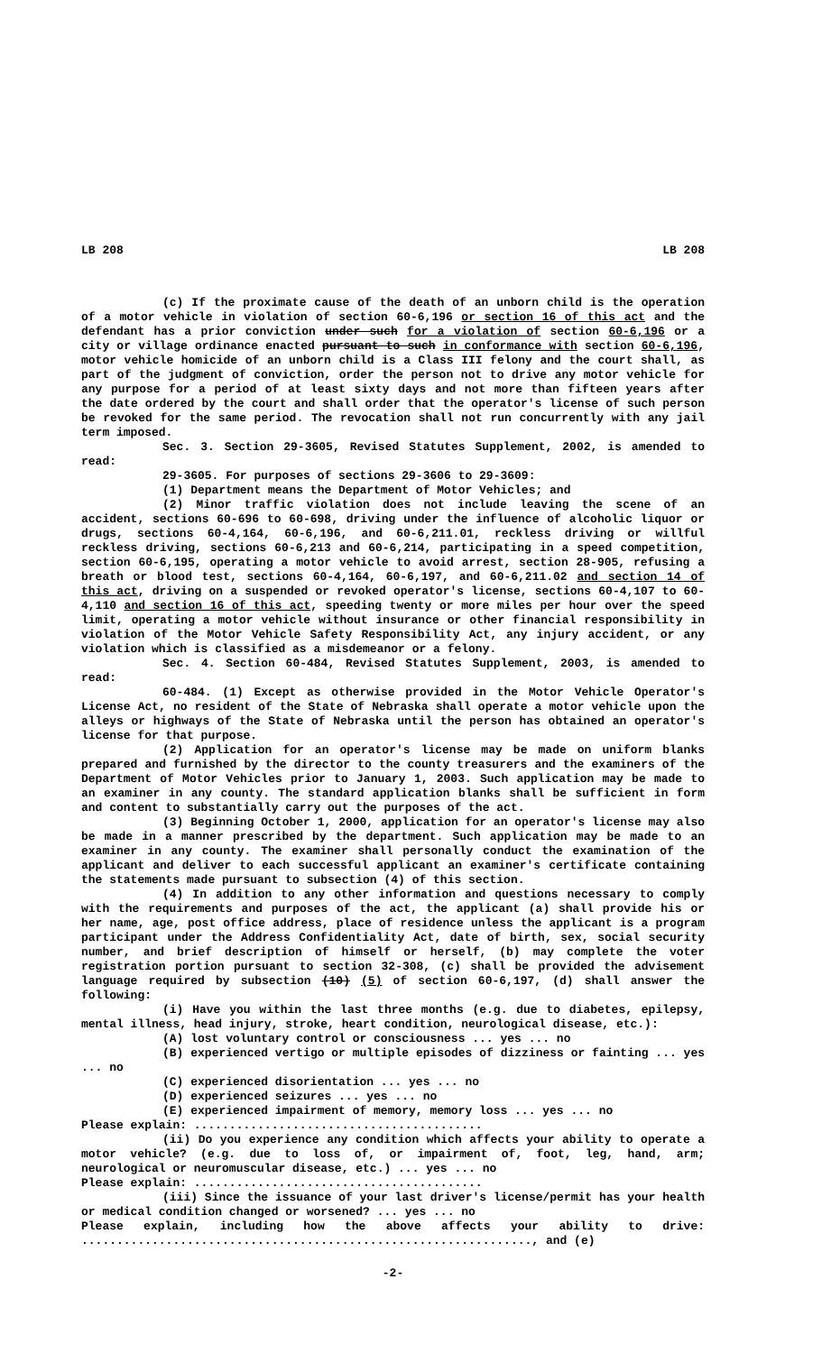LB 208 LB 208
(c) If the proximate cause of the death of an unborn child is the operation of a motor vehicle in violation of section 60-6,196 or section 16 of this act and the defendant has a prior conviction under such for a violation of section 60-6,196 or a city or village ordinance enacted pursuant to such in conformance with section 60-6,196, motor vehicle homicide of an unborn child is a Class III felony and the court shall, as part of the judgment of conviction, order the person not to drive any motor vehicle for any purpose for a period of at least sixty days and not more than fifteen years after the date ordered by the court and shall order that the operator's license of such person be revoked for the same period. The revocation shall not run concurrently with any jail term imposed.
Sec. 3. Section 29-3605, Revised Statutes Supplement, 2002, is amended to read:
29-3605. For purposes of sections 29-3606 to 29-3609:
(1) Department means the Department of Motor Vehicles; and
(2) Minor traffic violation does not include leaving the scene of an accident, sections 60-696 to 60-698, driving under the influence of alcoholic liquor or drugs, sections 60-4,164, 60-6,196, and 60-6,211.01, reckless driving or willful reckless driving, sections 60-6,213 and 60-6,214, participating in a speed competition, section 60-6,195, operating a motor vehicle to avoid arrest, section 28-905, refusing a breath or blood test, sections 60-4,164, 60-6,197, and 60-6,211.02 and section 14 of this act, driving on a suspended or revoked operator's license, sections 60-4,107 to 60-4,110 and section 16 of this act, speeding twenty or more miles per hour over the speed limit, operating a motor vehicle without insurance or other financial responsibility in violation of the Motor Vehicle Safety Responsibility Act, any injury accident, or any violation which is classified as a misdemeanor or a felony.
Sec. 4. Section 60-484, Revised Statutes Supplement, 2003, is amended to read:
60-484. (1) Except as otherwise provided in the Motor Vehicle Operator's License Act, no resident of the State of Nebraska shall operate a motor vehicle upon the alleys or highways of the State of Nebraska until the person has obtained an operator's license for that purpose.
(2) Application for an operator's license may be made on uniform blanks prepared and furnished by the director to the county treasurers and the examiners of the Department of Motor Vehicles prior to January 1, 2003. Such application may be made to an examiner in any county. The standard application blanks shall be sufficient in form and content to substantially carry out the purposes of the act.
(3) Beginning October 1, 2000, application for an operator's license may also be made in a manner prescribed by the department. Such application may be made to an examiner in any county. The examiner shall personally conduct the examination of the applicant and deliver to each successful applicant an examiner's certificate containing the statements made pursuant to subsection (4) of this section.
(4) In addition to any other information and questions necessary to comply with the requirements and purposes of the act, the applicant (a) shall provide his or her name, age, post office address, place of residence unless the applicant is a program participant under the Address Confidentiality Act, date of birth, sex, social security number, and brief description of himself or herself, (b) may complete the voter registration portion pursuant to section 32-308, (c) shall be provided the advisement language required by subsection (10) (5) of section 60-6,197, (d) shall answer the following:
(i) Have you within the last three months (e.g. due to diabetes, epilepsy, mental illness, head injury, stroke, heart condition, neurological disease, etc.):
(A) lost voluntary control or consciousness ... yes ... no
(B) experienced vertigo or multiple episodes of dizziness or fainting ... yes ... no
(C) experienced disorientation ... yes ... no
(D) experienced seizures ... yes ... no
(E) experienced impairment of memory, memory loss ... yes ... no
Please explain: .........................................
(ii) Do you experience any condition which affects your ability to operate a motor vehicle? (e.g. due to loss of, or impairment of, foot, leg, hand, arm; neurological or neuromuscular disease, etc.) ... yes ... no
Please explain: .........................................
(iii) Since the issuance of your last driver's license/permit has your health or medical condition changed or worsened? ... yes ... no
Please explain, including how the above affects your ability to drive: ................................................................, and (e)
-2-